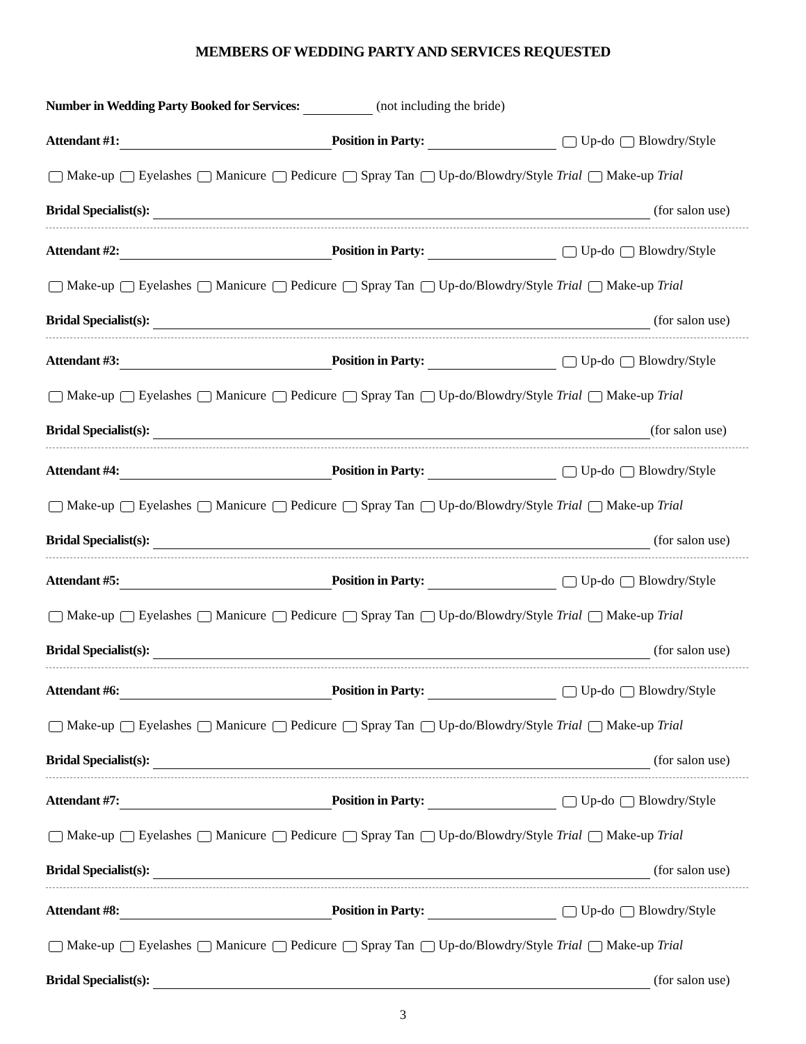MEMBERS OF WEDDING PARTY AND SERVICES REQUESTED
Number in Wedding Party Booked for Services: (not including the bride)
Attendant #1: Position in Party: Up-do Blowdry/Style
Make-up Eyelashes Manicure Pedicure Spray Tan Up-do/Blowdry/Style Trial Make-up Trial
Bridal Specialist(s): (for salon use)
Attendant #2: Position in Party: Up-do Blowdry/Style
Make-up Eyelashes Manicure Pedicure Spray Tan Up-do/Blowdry/Style Trial Make-up Trial
Bridal Specialist(s): (for salon use)
Attendant #3: Position in Party: Up-do Blowdry/Style
Make-up Eyelashes Manicure Pedicure Spray Tan Up-do/Blowdry/Style Trial Make-up Trial
Bridal Specialist(s): (for salon use)
Attendant #4: Position in Party: Up-do Blowdry/Style
Make-up Eyelashes Manicure Pedicure Spray Tan Up-do/Blowdry/Style Trial Make-up Trial
Bridal Specialist(s): (for salon use)
Attendant #5: Position in Party: Up-do Blowdry/Style
Make-up Eyelashes Manicure Pedicure Spray Tan Up-do/Blowdry/Style Trial Make-up Trial
Bridal Specialist(s): (for salon use)
Attendant #6: Position in Party: Up-do Blowdry/Style
Make-up Eyelashes Manicure Pedicure Spray Tan Up-do/Blowdry/Style Trial Make-up Trial
Bridal Specialist(s): (for salon use)
Attendant #7: Position in Party: Up-do Blowdry/Style
Make-up Eyelashes Manicure Pedicure Spray Tan Up-do/Blowdry/Style Trial Make-up Trial
Bridal Specialist(s): (for salon use)
Attendant #8: Position in Party: Up-do Blowdry/Style
Make-up Eyelashes Manicure Pedicure Spray Tan Up-do/Blowdry/Style Trial Make-up Trial
Bridal Specialist(s): (for salon use)
3